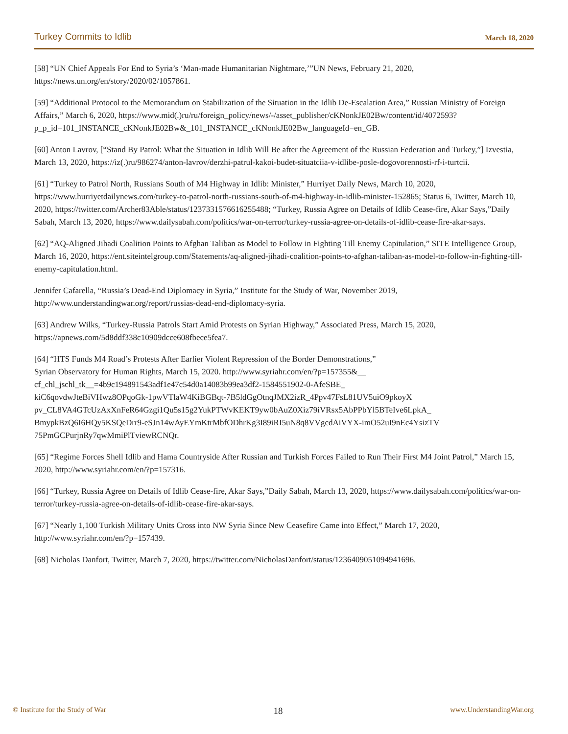Turkey Commits to Idlib March 18, 2020
[58] “UN Chief Appeals For End to Syria’s ‘Man-made Humanitarian Nightmare,’”UN News, February 21, 2020, https://news.un.org/en/story/2020/02/1057861.
[59] “Additional Protocol to the Memorandum on Stabilization of the Situation in the Idlib De-Escalation Area,” Russian Ministry of Foreign Affairs,” March 6, 2020, https://www.mid(.)ru/ru/foreign_policy/news/-/asset_publisher/cKNonkJE02Bw/content/id/4072593?p_p_id=101_INSTANCE_cKNonkJE02Bw&_101_INSTANCE_cKNonkJE02Bw_languageId=en_GB.
[60] Anton Lavrov, [“Stand By Patrol: What the Situation in Idlib Will Be after the Agreement of the Russian Federation and Turkey,”] Izvestia, March 13, 2020, https://iz(.)ru/986274/anton-lavrov/derzhi-patrul-kakoi-budet-situatciia-v-idlibe-posle-dogovorennosti-rf-i-turtcii.
[61] “Turkey to Patrol North, Russians South of M4 Highway in Idlib: Minister,” Hurriyet Daily News, March 10, 2020, https://www.hurriyetdailynews.com/turkey-to-patrol-north-russians-south-of-m4-highway-in-idlib-minister-152865; Status 6, Twitter, March 10, 2020, https://twitter.com/Archer83Able/status/1237331576616255488; “Turkey, Russia Agree on Details of Idlib Cease-fire, Akar Says,”Daily Sabah, March 13, 2020, https://www.dailysabah.com/politics/war-on-terror/turkey-russia-agree-on-details-of-idlib-cease-fire-akar-says.
[62] “AQ-Aligned Jihadi Coalition Points to Afghan Taliban as Model to Follow in Fighting Till Enemy Capitulation,” SITE Intelligence Group, March 16, 2020, https://ent.siteintelgroup.com/Statements/aq-aligned-jihadi-coalition-points-to-afghan-taliban-as-model-to-follow-in-fighting-till-enemy-capitulation.html.
Jennifer Cafarella, “Russia’s Dead-End Diplomacy in Syria,” Institute for the Study of War, November 2019, http://www.understandingwar.org/report/russias-dead-end-diplomacy-syria.
[63] Andrew Wilks, “Turkey-Russia Patrols Start Amid Protests on Syrian Highway,” Associated Press, March 15, 2020, https://apnews.com/5d8ddf338c10909dcce608fbece5fea7.
[64] “HTS Funds M4 Road’s Protests After Earlier Violent Repression of the Border Demonstrations,”
Syrian Observatory for Human Rights, March 15, 2020. http://www.syriahr.com/en/?p=157355&__
cf_chl_jschl_tk__=4b9c194891543adf1e47c54d0a14083b99ea3df2-1584551902-0-AfeSBE_
kiC6qovdwJteBiVHwz8OPqoGk-1pwVTlaW4KiBGBqt-7B5ldGgOtnqJMX2izR_4Ppv47FsL81UV5uiO9pkoyX
pv_CL8VA4GTcUzAxXnFeR64Gzgi1Qu5s15g2YukPTWvKEKT9yw0bAuZ0Xiz79iVRsx5AbPPbYl5BTeIve6LpkA_
BmypkBzQ6I6HQy5KSQeDrr9-eSJn14wAyEYmKtrMbfODhrKg3I89iRI5uN8q8VVgcdAiVYX-imO52uI9nEc4YsizTV
75PmGCPurjnRy7qwMmiPlTviewRCNQr.
[65] “Regime Forces Shell Idlib and Hama Countryside After Russian and Turkish Forces Failed to Run Their First M4 Joint Patrol,” March 15, 2020, http://www.syriahr.com/en/?p=157316.
[66] “Turkey, Russia Agree on Details of Idlib Cease-fire, Akar Says,”Daily Sabah, March 13, 2020, https://www.dailysabah.com/politics/war-on-terror/turkey-russia-agree-on-details-of-idlib-cease-fire-akar-says.
[67] “Nearly 1,100 Turkish Military Units Cross into NW Syria Since New Ceasefire Came into Effect,” March 17, 2020, http://www.syriahr.com/en/?p=157439.
[68] Nicholas Danfort, Twitter, March 7, 2020, https://twitter.com/NicholasDanfort/status/1236409051094941696.
© Institute for the Study of War 18 www.UnderstandingWar.org